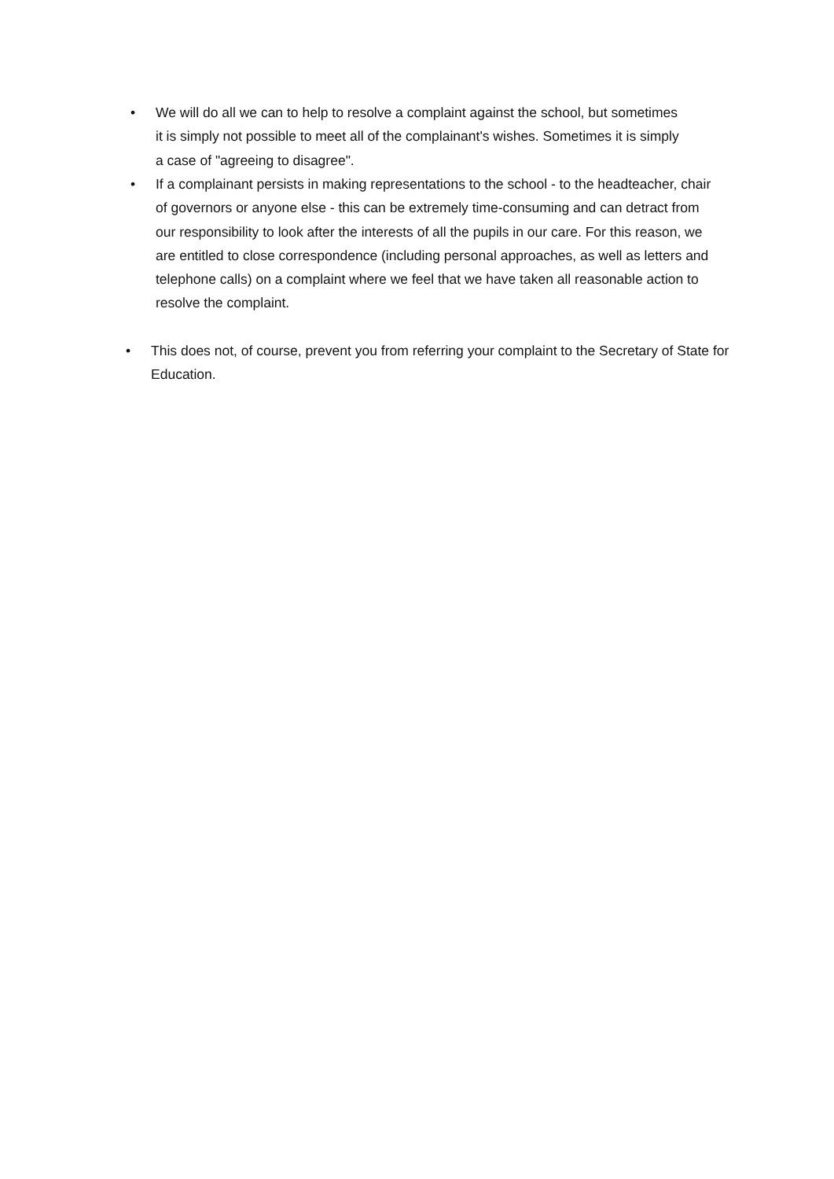• We will do all we can to help to resolve a complaint against the school, but sometimes it is simply not possible to meet all of the complainant's wishes. Sometimes it is simply a case of "agreeing to disagree".
• If a complainant persists in making representations to the school - to the headteacher, chair of governors or anyone else - this can be extremely time-consuming and can detract from our responsibility to look after the interests of all the pupils in our care. For this reason, we are entitled to close correspondence (including personal approaches, as well as letters and telephone calls) on a complaint where we feel that we have taken all reasonable action to resolve the complaint.
• This does not, of course, prevent you from referring your complaint to the Secretary of State for Education.